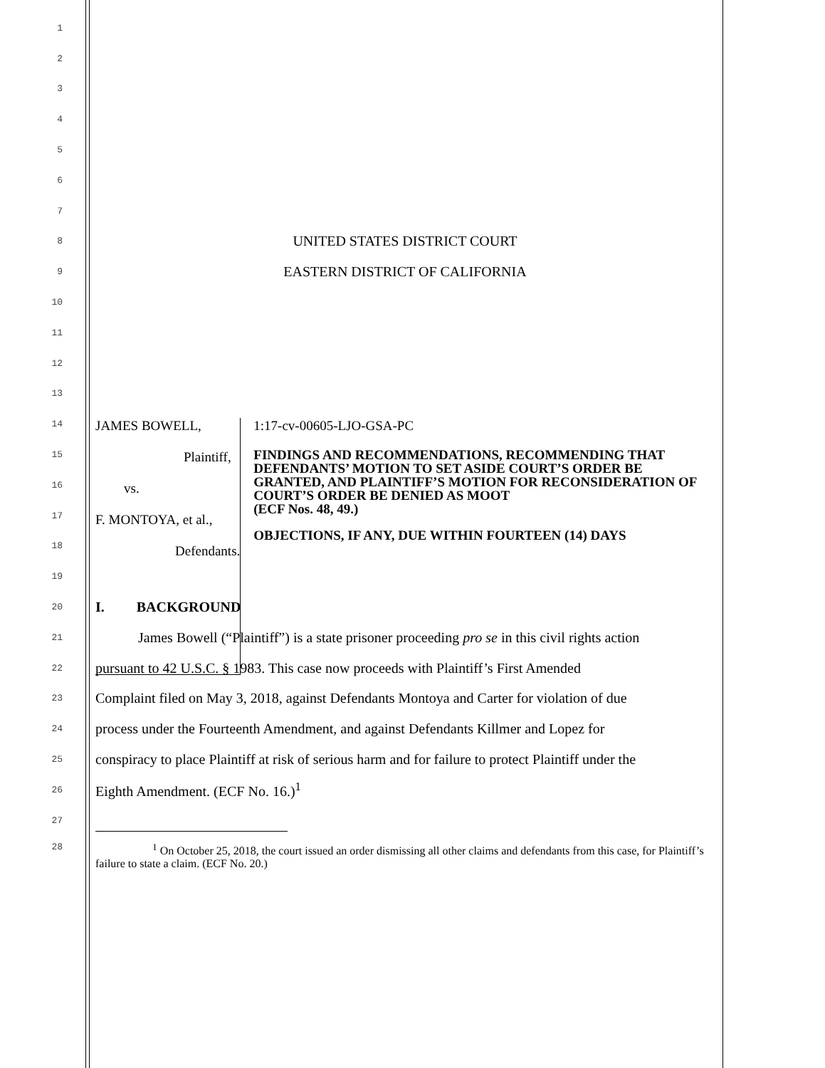1
2
3
4
5
6
7
8 UNITED STATES DISTRICT COURT
9 EASTERN DISTRICT OF CALIFORNIA
10
11
12
13
14
15
16
17
18
19
20 I. BACKGROUND
21 James Bowell (“Plaintiff”) is a state prisoner proceeding pro se in this civil rights action
22 pursuant to 42 U.S.C. § 1983. This case now proceeds with Plaintiff’s First Amended
23 Complaint filed on May 3, 2018, against Defendants Montoya and Carter for violation of due
24 process under the Fourteenth Amendment, and against Defendants Killmer and Lopez for
25 conspiracy to place Plaintiff at risk of serious harm and for failure to protect Plaintiff under the
26 Eighth Amendment. (ECF No. 16.)<sup>1</sup>
27
28 <sup>1</sup> On October 25, 2018, the court issued an order dismissing all other claims and defendants from this case, for Plaintiff’s failure to state a claim. (ECF No. 20.)
JAMES BOWELL,
Plaintiff,
vs.
F. MONTOYA, et al.,
Defendants.
1:17-cv-00605-LJO-GSA-PC
FINDINGS AND RECOMMENDATIONS, RECOMMENDING THAT DEFENDANTS’ MOTION TO SET ASIDE COURT’S ORDER BE GRANTED, AND PLAINTIFF’S MOTION FOR RECONSIDERATION OF COURT’S ORDER BE DENIED AS MOOT
(ECF Nos. 48, 49.)
OBJECTIONS, IF ANY, DUE WITHIN FOURTEEN (14) DAYS